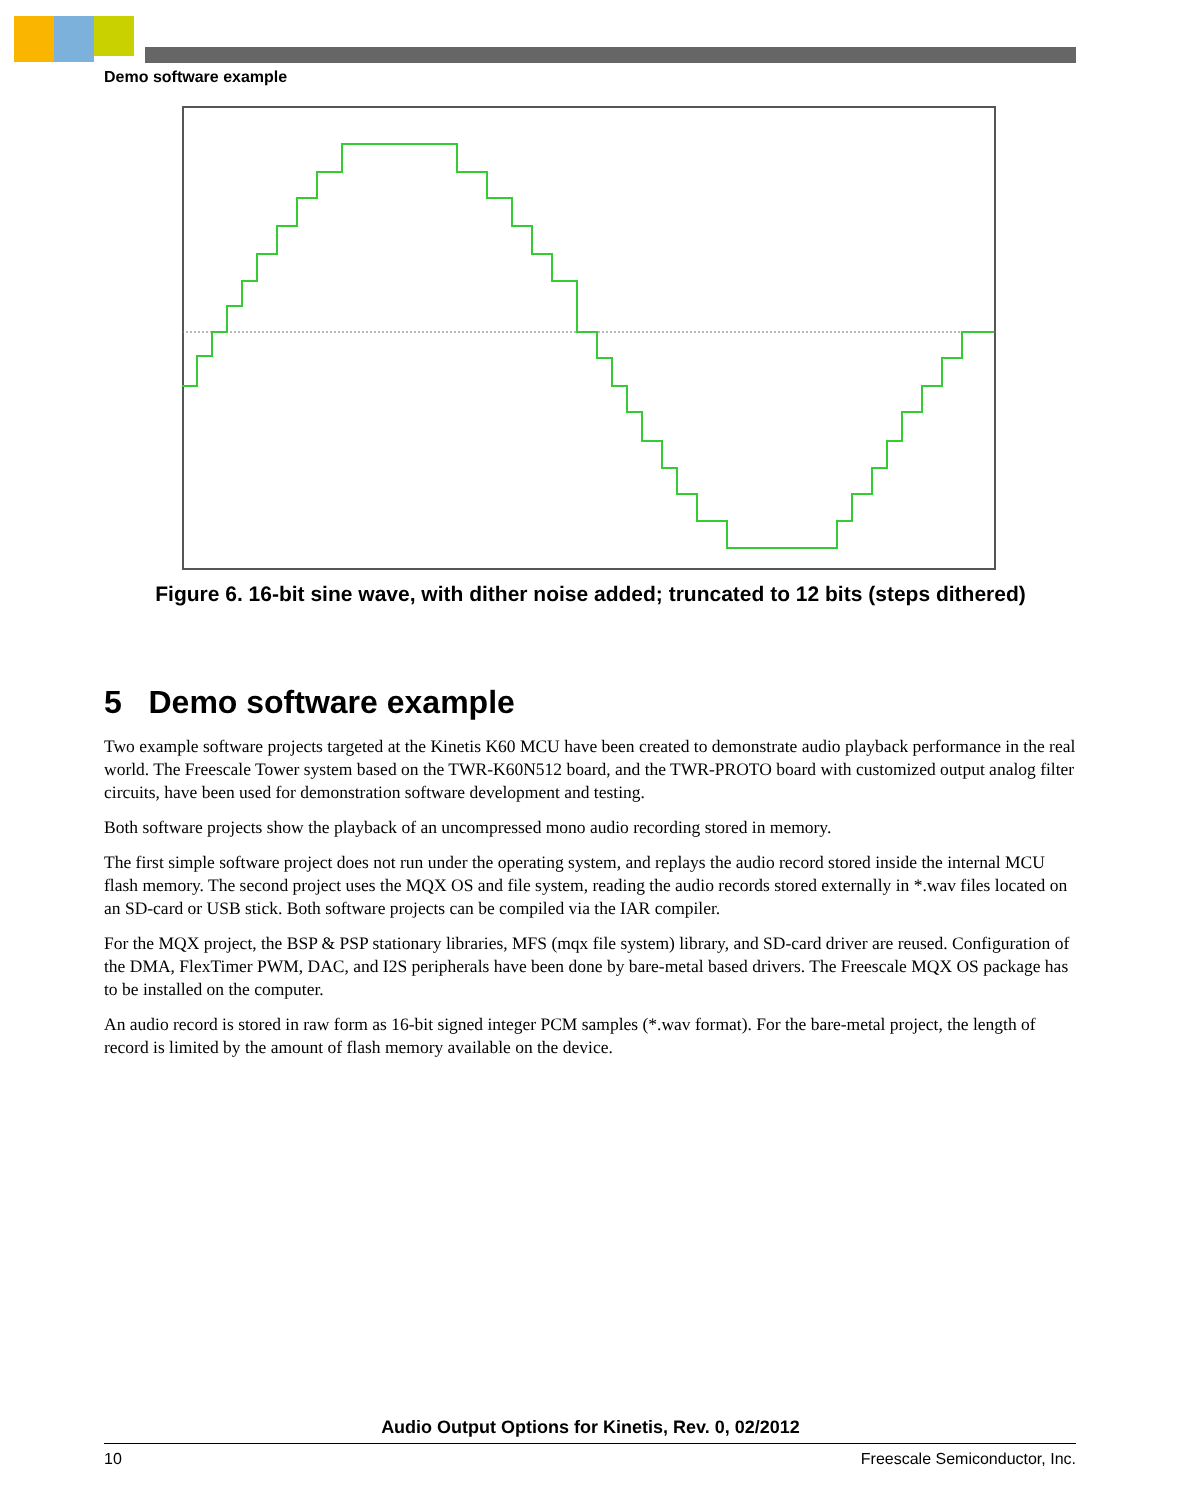Demo software example
Figure 6. 16-bit sine wave, with dither noise added; truncated to 12 bits (steps dithered)
5 Demo software example
Two example software projects targeted at the Kinetis K60 MCU have been created to demonstrate audio playback performance in the real world. The Freescale Tower system based on the TWR-K60N512 board, and the TWR-PROTO board with customized output analog filter circuits, have been used for demonstration software development and testing.
Both software projects show the playback of an uncompressed mono audio recording stored in memory.
The first simple software project does not run under the operating system, and replays the audio record stored inside the internal MCU flash memory. The second project uses the MQX OS and file system, reading the audio records stored externally in *.wav files located on an SD-card or USB stick. Both software projects can be compiled via the IAR compiler.
For the MQX project, the BSP & PSP stationary libraries, MFS (mqx file system) library, and SD-card driver are reused. Configuration of the DMA, FlexTimer PWM, DAC, and I2S peripherals have been done by bare-metal based drivers. The Freescale MQX OS package has to be installed on the computer.
An audio record is stored in raw form as 16-bit signed integer PCM samples (*.wav format). For the bare-metal project, the length of record is limited by the amount of flash memory available on the device.
Audio Output Options for Kinetis, Rev. 0, 02/2012
10 Freescale Semiconductor, Inc.